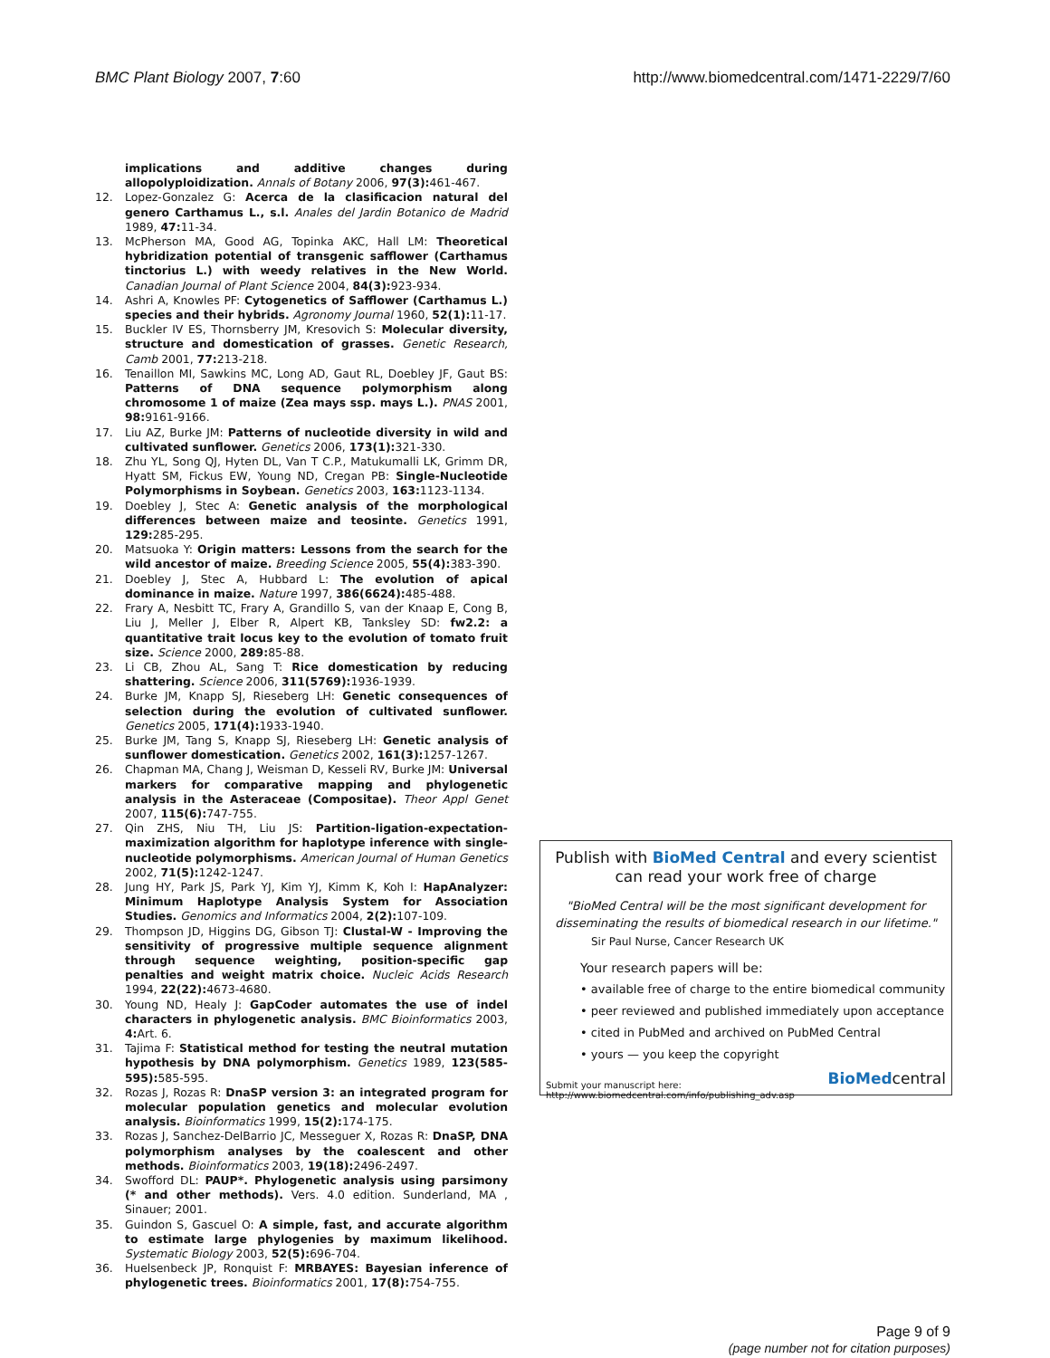BMC Plant Biology 2007, 7:60 http://www.biomedcentral.com/1471-2229/7/60
implications and additive changes during allopolyploidization. Annals of Botany 2006, 97(3): 461-467.
12. Lopez-Gonzalez G: Acerca de la clasificacion natural del genero Carthamus L., s.l. Anales del Jardin Botanico de Madrid 1989, 47: 11-34.
13. McPherson MA, Good AG, Topinka AKC, Hall LM: Theoretical hybridization potential of transgenic safflower (Carthamus tinctorius L.) with weedy relatives in the New World. Canadian Journal of Plant Science 2004, 84(3): 923-934.
14. Ashri A, Knowles PF: Cytogenetics of Safflower (Carthamus L.) species and their hybrids. Agronomy Journal 1960, 52(1): 11-17.
15. Buckler IV ES, Thornsberry JM, Kresovich S: Molecular diversity, structure and domestication of grasses. Genetic Research, Camb 2001, 77: 213-218.
16. Tenaillon MI, Sawkins MC, Long AD, Gaut RL, Doebley JF, Gaut BS: Patterns of DNA sequence polymorphism along chromosome 1 of maize (Zea mays ssp. mays L.). PNAS 2001, 98: 9161-9166.
17. Liu AZ, Burke JM: Patterns of nucleotide diversity in wild and cultivated sunflower. Genetics 2006, 173(1): 321-330.
18. Zhu YL, Song QJ, Hyten DL, Van T C.P., Matukumalli LK, Grimm DR, Hyatt SM, Fickus EW, Young ND, Cregan PB: Single-Nucleotide Polymorphisms in Soybean. Genetics 2003, 163: 1123-1134.
19. Doebley J, Stec A: Genetic analysis of the morphological differences between maize and teosinte. Genetics 1991, 129: 285-295.
20. Matsuoka Y: Origin matters: Lessons from the search for the wild ancestor of maize. Breeding Science 2005, 55(4): 383-390.
21. Doebley J, Stec A, Hubbard L: The evolution of apical dominance in maize. Nature 1997, 386(6624): 485-488.
22. Frary A, Nesbitt TC, Frary A, Grandillo S, van der Knaap E, Cong B, Liu J, Meller J, Elber R, Alpert KB, Tanksley SD: fw2.2: a quantitative trait locus key to the evolution of tomato fruit size. Science 2000, 289: 85-88.
23. Li CB, Zhou AL, Sang T: Rice domestication by reducing shattering. Science 2006, 311(5769): 1936-1939.
24. Burke JM, Knapp SJ, Rieseberg LH: Genetic consequences of selection during the evolution of cultivated sunflower. Genetics 2005, 171(4): 1933-1940.
25. Burke JM, Tang S, Knapp SJ, Rieseberg LH: Genetic analysis of sunflower domestication. Genetics 2002, 161(3): 1257-1267.
26. Chapman MA, Chang J, Weisman D, Kesseli RV, Burke JM: Universal markers for comparative mapping and phylogenetic analysis in the Asteraceae (Compositae). Theor Appl Genet 2007, 115(6): 747-755.
27. Qin ZHS, Niu TH, Liu JS: Partition-ligation-expectation-maximization algorithm for haplotype inference with single-nucleotide polymorphisms. American Journal of Human Genetics 2002, 71(5): 1242-1247.
28. Jung HY, Park JS, Park YJ, Kim YJ, Kimm K, Koh I: HapAnalyzer: Minimum Haplotype Analysis System for Association Studies. Genomics and Informatics 2004, 2(2): 107-109.
29. Thompson JD, Higgins DG, Gibson TJ: Clustal-W - Improving the sensitivity of progressive multiple sequence alignment through sequence weighting, position-specific gap penalties and weight matrix choice. Nucleic Acids Research 1994, 22(22): 4673-4680.
30. Young ND, Healy J: GapCoder automates the use of indel characters in phylogenetic analysis. BMC Bioinformatics 2003, 4: Art. 6.
31. Tajima F: Statistical method for testing the neutral mutation hypothesis by DNA polymorphism. Genetics 1989, 123(585-595): 585-595.
32. Rozas J, Rozas R: DnaSP version 3: an integrated program for molecular population genetics and molecular evolution analysis. Bioinformatics 1999, 15(2): 174-175.
33. Rozas J, Sanchez-DelBarrio JC, Messeguer X, Rozas R: DnaSP, DNA polymorphism analyses by the coalescent and other methods. Bioinformatics 2003, 19(18): 2496-2497.
34. Swofford DL: PAUP*. Phylogenetic analysis using parsimony (* and other methods). Vers. 4.0 edition. Sunderland, MA , Sinauer; 2001.
35. Guindon S, Gascuel O: A simple, fast, and accurate algorithm to estimate large phylogenies by maximum likelihood. Systematic Biology 2003, 52(5): 696-704.
36. Huelsenbeck JP, Ronquist F: MRBAYES: Bayesian inference of phylogenetic trees. Bioinformatics 2001, 17(8): 754-755.
Publish with BioMed Central and every scientist can read your work free of charge
"BioMed Central will be the most significant development for disseminating the results of biomedical research in our lifetime."
Sir Paul Nurse, Cancer Research UK
Your research papers will be:
• available free of charge to the entire biomedical community
• peer reviewed and published immediately upon acceptance
• cited in PubMed and archived on PubMed Central
• yours — you keep the copyright
Submit your manuscript here:
http://www.biomedcentral.com/info/publishing_adv.asp BioMedcentral
Page 9 of 9
(page number not for citation purposes)